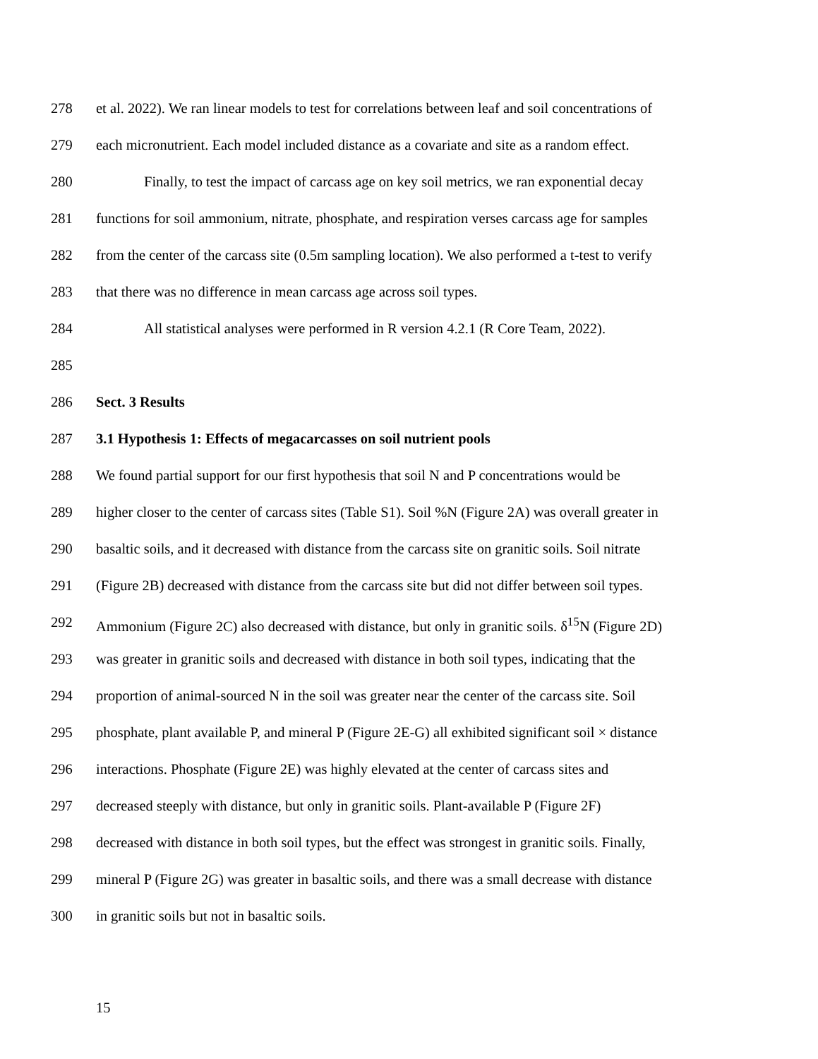278 et al. 2022). We ran linear models to test for correlations between leaf and soil concentrations of
279 each micronutrient. Each model included distance as a covariate and site as a random effect.
280 Finally, to test the impact of carcass age on key soil metrics, we ran exponential decay
281 functions for soil ammonium, nitrate, phosphate, and respiration verses carcass age for samples
282 from the center of the carcass site (0.5m sampling location). We also performed a t-test to verify
283 that there was no difference in mean carcass age across soil types.
284 All statistical analyses were performed in R version 4.2.1 (R Core Team, 2022).
285
286 Sect. 3 Results
287 3.1 Hypothesis 1: Effects of megacarcasses on soil nutrient pools
288 We found partial support for our first hypothesis that soil N and P concentrations would be
289 higher closer to the center of carcass sites (Table S1). Soil %N (Figure 2A) was overall greater in
290 basaltic soils, and it decreased with distance from the carcass site on granitic soils. Soil nitrate
291 (Figure 2B) decreased with distance from the carcass site but did not differ between soil types.
292 Ammonium (Figure 2C) also decreased with distance, but only in granitic soils. δ<sup>15</sup>N (Figure 2D)
293 was greater in granitic soils and decreased with distance in both soil types, indicating that the
294 proportion of animal-sourced N in the soil was greater near the center of the carcass site. Soil
295 phosphate, plant available P, and mineral P (Figure 2E-G) all exhibited significant soil × distance
296 interactions. Phosphate (Figure 2E) was highly elevated at the center of carcass sites and
297 decreased steeply with distance, but only in granitic soils. Plant-available P (Figure 2F)
298 decreased with distance in both soil types, but the effect was strongest in granitic soils. Finally,
299 mineral P (Figure 2G) was greater in basaltic soils, and there was a small decrease with distance
300 in granitic soils but not in basaltic soils.
15